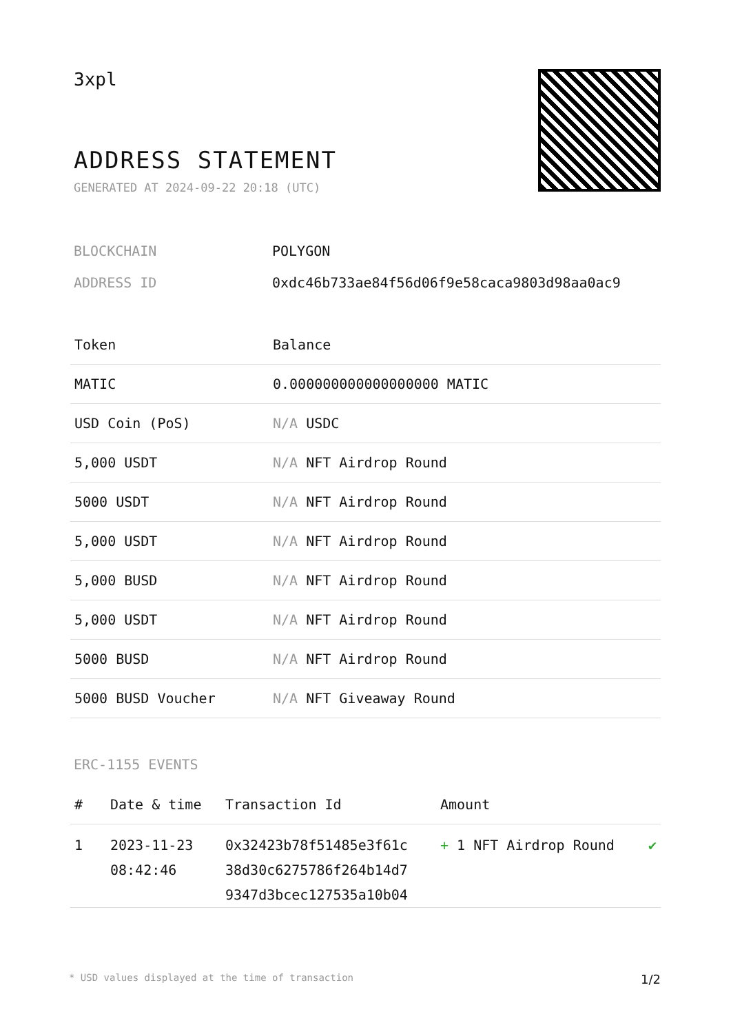3xpl
ADDRESS STATEMENT
GENERATED AT 2024-09-22 20:18 (UTC)
BLOCKCHAIN POLYGON
ADDRESS ID 0xdc46b733ae84f56d06f9e58caca9803d98aa0ac9
| Token | Balance |
| --- | --- |
| MATIC | 0.000000000000000000 MATIC |
| USD Coin (PoS) | N/A USDC |
| 5,000 USDT | N/A NFT Airdrop Round |
| 5000 USDT | N/A NFT Airdrop Round |
| 5,000 USDT | N/A NFT Airdrop Round |
| 5,000 BUSD | N/A NFT Airdrop Round |
| 5,000 USDT | N/A NFT Airdrop Round |
| 5000 BUSD | N/A NFT Airdrop Round |
| 5000 BUSD Voucher | N/A NFT Giveaway Round |
ERC-1155 EVENTS
| # | Date & time | Transaction Id | Amount | |
| --- | --- | --- | --- | --- |
| 1 | 2023-11-23 08:42:46 | 0x32423b78f51485e3f61c 38d30c6275786f264b14d7 9347d3bcec127535a10b04 | + 1 NFT Airdrop Round | ✔ |
* USD values displayed at the time of transaction 1/2